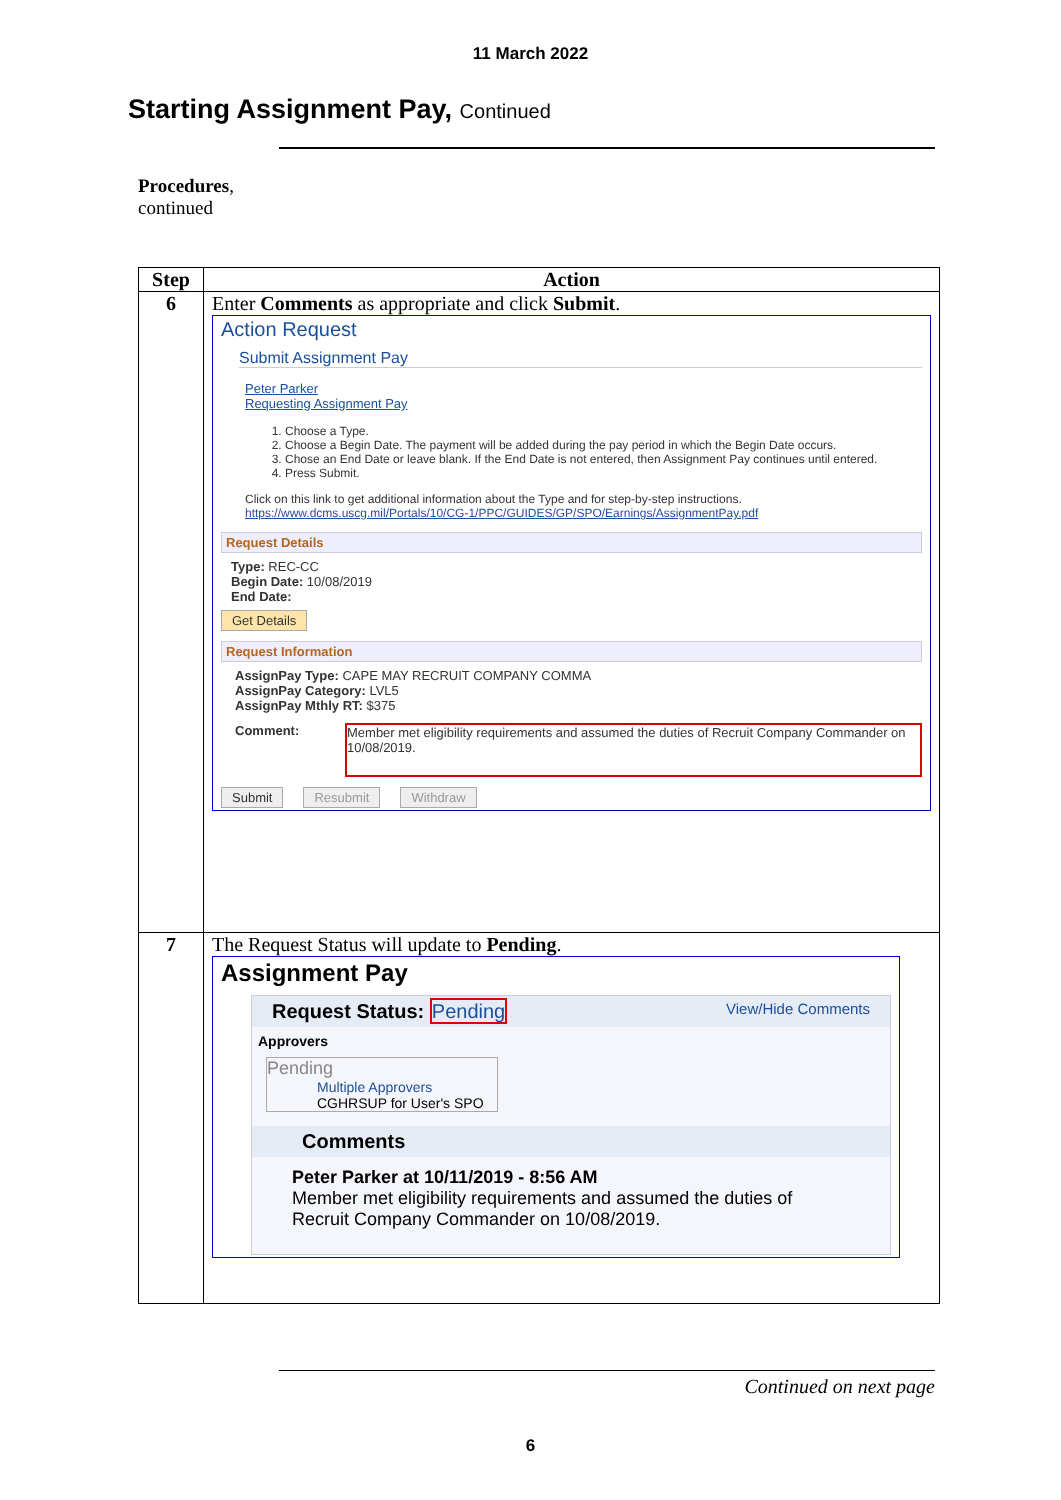11 March 2022
Starting Assignment Pay, Continued
Procedures,
continued
| Step | Action |
| --- | --- |
| 6 | Enter Comments as appropriate and click Submit . Action Request Submit Assignment Pay Peter Parker Requesting Assignment Pay 1. Choose a Type. 2. Choose a Begin Date. The payment will be added during the pay period in which the Begin Date occurs. 3. Chose an End Date or leave blank. If the End Date is not entered, then Assignment Pay continues until entered. 4. Press Submit. Click on this link to get additional information about the Type and for step-by-step instructions. https://www.dcms.uscg.mil/Portals/10/CG-1/PPC/GUIDES/GP/SPO/Earnings/AssignmentPay.pdf Request Details Type: REC-CC Begin Date: 10/08/2019 End Date: Get Details Request Information AssignPay Type: CAPE MAY RECRUIT COMPANY COMMA AssignPay Category: LVL5 AssignPay Mthly RT: $375 Comment: Member met eligibility requirements and assumed the duties of Recruit Company Commander on 10/08/2019. Submit Resubmit Withdraw |
| 7 | The Request Status will update to Pending . Assignment Pay Request Status: Pending View/Hide Comments Approvers Pending Multiple Approvers CGHRSUP for User's SPO Comments Peter Parker at 10/11/2019 - 8:56 AM Member met eligibility requirements and assumed the duties of Recruit Company Commander on 10/08/2019. |
Continued on next page
6